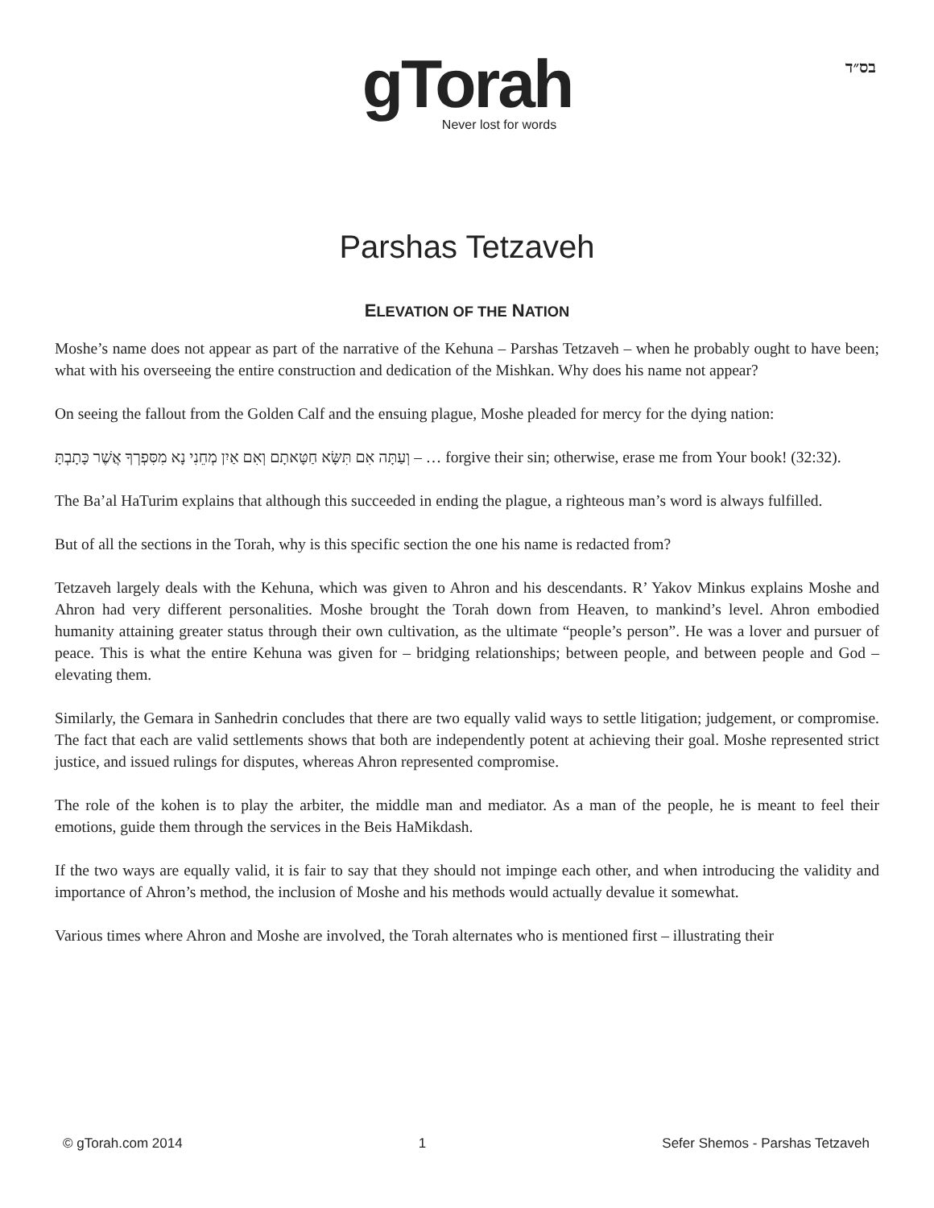בס״ד
gTorah
Never lost for words
Parshas Tetzaveh
ELEVATION OF THE NATION
Moshe’s name does not appear as part of the narrative of the Kehuna – Parshas Tetzaveh – when he probably ought to have been; what with his overseeing the entire construction and dedication of the Mishkan. Why does his name not appear?
On seeing the fallout from the Golden Calf and the ensuing plague, Moshe pleaded for mercy for the dying nation:
וְעַתָּה אִם תִּשָּׂא חַטָּאתָם וְאִם אַיִן מְחֵנִי נָא מִסִּפְרְךָ אֲשֶׁר כָּתָבְתָּ – … forgive their sin; otherwise, erase me from Your book! (32:32).
The Ba’al HaTurim explains that although this succeeded in ending the plague, a righteous man’s word is always fulfilled.
But of all the sections in the Torah, why is this specific section the one his name is redacted from?
Tetzaveh largely deals with the Kehuna, which was given to Ahron and his descendants. R’ Yakov Minkus explains Moshe and Ahron had very different personalities. Moshe brought the Torah down from Heaven, to mankind’s level. Ahron embodied humanity attaining greater status through their own cultivation, as the ultimate “people’s person”. He was a lover and pursuer of peace. This is what the entire Kehuna was given for – bridging relationships; between people, and between people and God – elevating them.
Similarly, the Gemara in Sanhedrin concludes that there are two equally valid ways to settle litigation; judgement, or compromise. The fact that each are valid settlements shows that both are independently potent at achieving their goal. Moshe represented strict justice, and issued rulings for disputes, whereas Ahron represented compromise.
The role of the kohen is to play the arbiter, the middle man and mediator. As a man of the people, he is meant to feel their emotions, guide them through the services in the Beis HaMikdash.
If the two ways are equally valid, it is fair to say that they should not impinge each other, and when introducing the validity and importance of Ahron’s method, the inclusion of Moshe and his methods would actually devalue it somewhat.
Various times where Ahron and Moshe are involved, the Torah alternates who is mentioned first – illustrating their
© gTorah.com 2014 1 Sefer Shemos - Parshas Tetzaveh